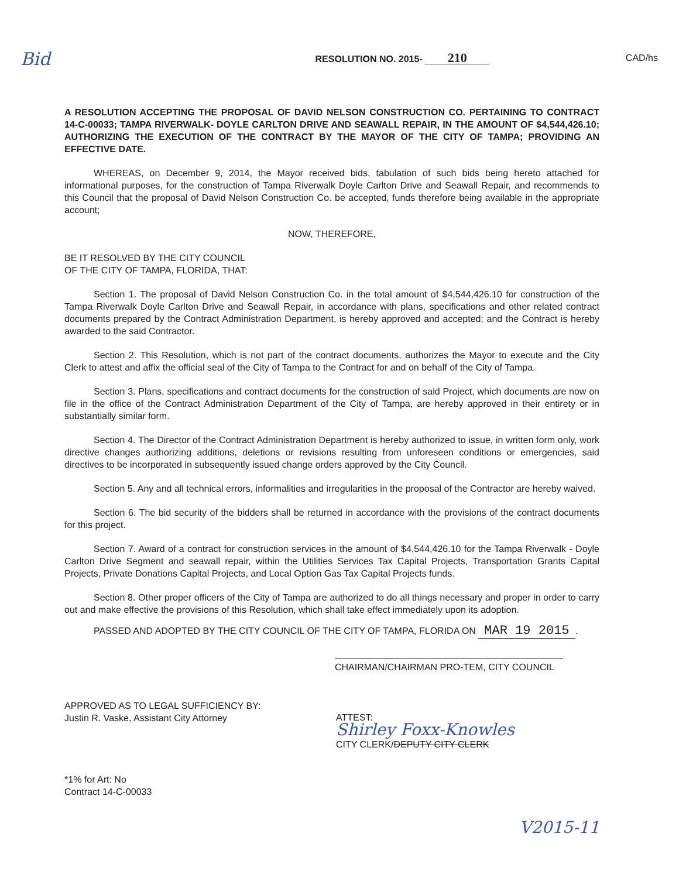Bid RESOLUTION NO. 2015- 210 CAD/hs
A RESOLUTION ACCEPTING THE PROPOSAL OF DAVID NELSON CONSTRUCTION CO. PERTAINING TO CONTRACT 14-C-00033; TAMPA RIVERWALK- DOYLE CARLTON DRIVE AND SEAWALL REPAIR, IN THE AMOUNT OF $4,544,426.10; AUTHORIZING THE EXECUTION OF THE CONTRACT BY THE MAYOR OF THE CITY OF TAMPA; PROVIDING AN EFFECTIVE DATE.
WHEREAS, on December 9, 2014, the Mayor received bids, tabulation of such bids being hereto attached for informational purposes, for the construction of Tampa Riverwalk Doyle Carlton Drive and Seawall Repair, and recommends to this Council that the proposal of David Nelson Construction Co. be accepted, funds therefore being available in the appropriate account;
NOW, THEREFORE,
BE IT RESOLVED BY THE CITY COUNCIL
OF THE CITY OF TAMPA, FLORIDA, THAT:
Section 1. The proposal of David Nelson Construction Co. in the total amount of $4,544,426.10 for construction of the Tampa Riverwalk Doyle Carlton Drive and Seawall Repair, in accordance with plans, specifications and other related contract documents prepared by the Contract Administration Department, is hereby approved and accepted; and the Contract is hereby awarded to the said Contractor.
Section 2. This Resolution, which is not part of the contract documents, authorizes the Mayor to execute and the City Clerk to attest and affix the official seal of the City of Tampa to the Contract for and on behalf of the City of Tampa.
Section 3. Plans, specifications and contract documents for the construction of said Project, which documents are now on file in the office of the Contract Administration Department of the City of Tampa, are hereby approved in their entirety or in substantially similar form.
Section 4. The Director of the Contract Administration Department is hereby authorized to issue, in written form only, work directive changes authorizing additions, deletions or revisions resulting from unforeseen conditions or emergencies, said directives to be incorporated in subsequently issued change orders approved by the City Council.
Section 5. Any and all technical errors, informalities and irregularities in the proposal of the Contractor are hereby waived.
Section 6. The bid security of the bidders shall be returned in accordance with the provisions of the contract documents for this project.
Section 7. Award of a contract for construction services in the amount of $4,544,426.10 for the Tampa Riverwalk - Doyle Carlton Drive Segment and seawall repair, within the Utilities Services Tax Capital Projects, Transportation Grants Capital Projects, Private Donations Capital Projects, and Local Option Gas Tax Capital Projects funds.
Section 8. Other proper officers of the City of Tampa are authorized to do all things necessary and proper in order to carry out and make effective the provisions of this Resolution, which shall take effect immediately upon its adoption.
PASSED AND ADOPTED BY THE CITY COUNCIL OF THE CITY OF TAMPA, FLORIDA ON MAR 19 2015.
CHAIRMAN/CHAIRMAN PRO-TEM, CITY COUNCIL
APPROVED AS TO LEGAL SUFFICIENCY BY:
Justin R. Vaske, Assistant City Attorney
*1% for Art: No
Contract 14-C-00033
ATTEST:
Shirley Foxx-Knowles
CITY CLERK/DEPUTY CITY CLERK
V2015-11